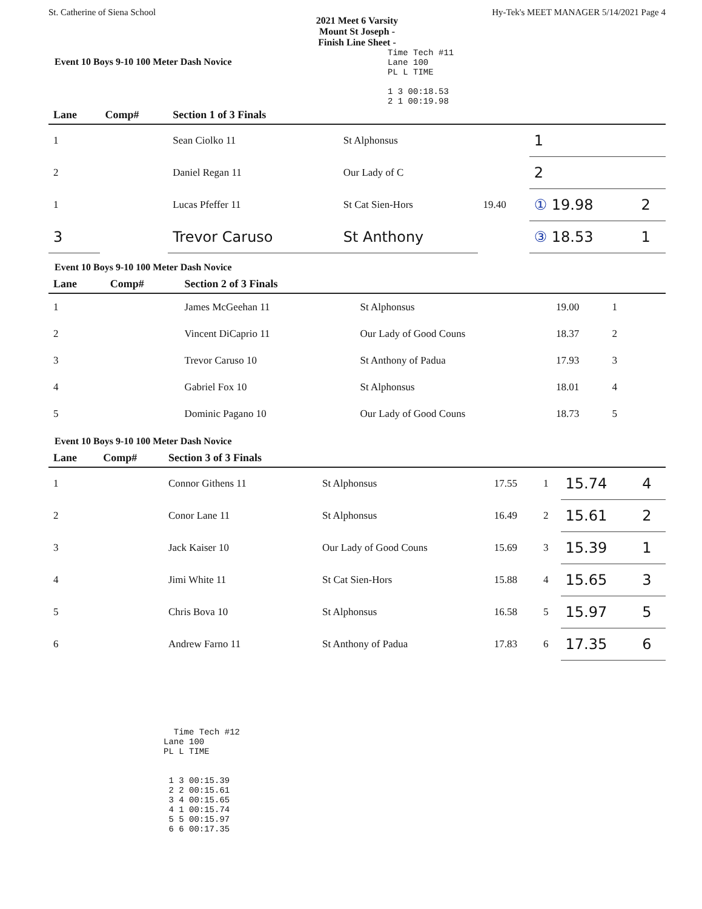St. Catherine of Siena School Hy-Tek's MEET MANAGER 5/14/2021 Page 4
2021 Meet 6 Varsity
Mount St Joseph -
Finish Line Sheet -
Event 10 Boys 9-10 100 Meter Dash Novice
Time Tech #11 Lane 100 PL L TIME 1 3 00:18.53 2 1 00:19.98
| Lane | Comp# | Section 1 of 3 Finals | | | | |
| --- | --- | --- | --- | --- | --- | --- |
| 1 | | Sean Ciolko 11 | St Alphonsus | | 1 | |
| 2 | | Daniel Regan 11 | Our Lady of C | | 2 | |
| 1 | | Lucas Pfeffer 11 | St Cat Sien-Hors | 19.40 | ① 19.98 | 2 |
| 3 | | Trevor Caruso | St Anthony | | ③ 18.53 | 1 |
Event 10 Boys 9-10 100 Meter Dash Novice
| Lane | Comp# | Section 2 of 3 Finals | | | | | |
| --- | --- | --- | --- | --- | --- | --- | --- |
| 1 | | James McGeehan 11 | St Alphonsus | 19.00 | 1 | | |
| 2 | | Vincent DiCaprio 11 | Our Lady of Good Couns | 18.37 | 2 | | |
| 3 | | Trevor Caruso 10 | St Anthony of Padua | 17.93 | 3 | | |
| 4 | | Gabriel Fox 10 | St Alphonsus | 18.01 | 4 | | |
| 5 | | Dominic Pagano 10 | Our Lady of Good Couns | 18.73 | 5 | | |
Event 10 Boys 9-10 100 Meter Dash Novice
| Lane | Comp# | Section 3 of 3 Finals | | | | | |
| --- | --- | --- | --- | --- | --- | --- | --- |
| 1 | | Connor Githens 11 | St Alphonsus | 17.55 | 1 | 15.74 | 4 |
| 2 | | Conor Lane 11 | St Alphonsus | 16.49 | 2 | 15.61 | 2 |
| 3 | | Jack Kaiser 10 | Our Lady of Good Couns | 15.69 | 3 | 15.39 | 1 |
| 4 | | Jimi White 11 | St Cat Sien-Hors | 15.88 | 4 | 15.65 | 3 |
| 5 | | Chris Bova 10 | St Alphonsus | 16.58 | 5 | 15.97 | 5 |
| 6 | | Andrew Farno 11 | St Anthony of Padua | 17.83 | 6 | 17.35 | 6 |
Time Tech #12 Lane 100 PL L TIME 1 3 00:15.39 2 2 00:15.61 3 4 00:15.65 4 1 00:15.74 5 5 00:15.97 6 6 00:17.35